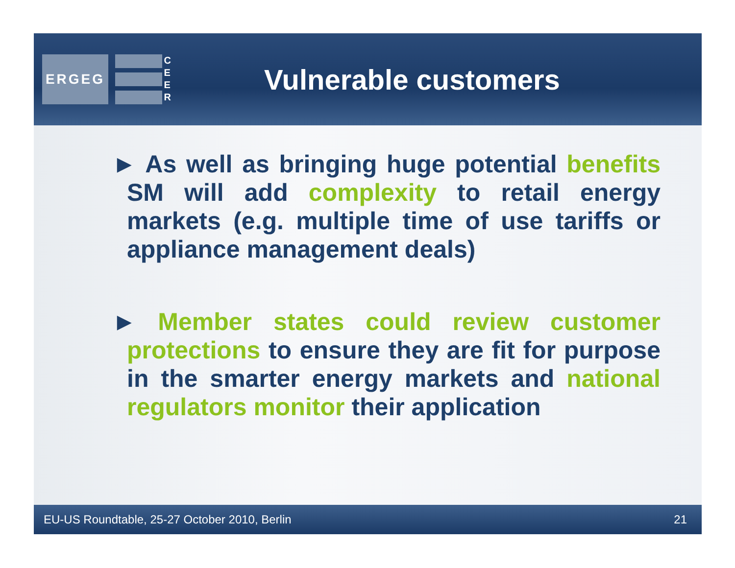ERGEG
CEER
Vulnerable customers
► As well as bringing huge potential benefits SM will add complexity to retail energy markets (e.g. multiple time of use tariffs or appliance management deals)
► Member states could review customer protections to ensure they are fit for purpose in the smarter energy markets and national regulators monitor their application
EU-US Roundtable, 25-27 October 2010, Berlin 21